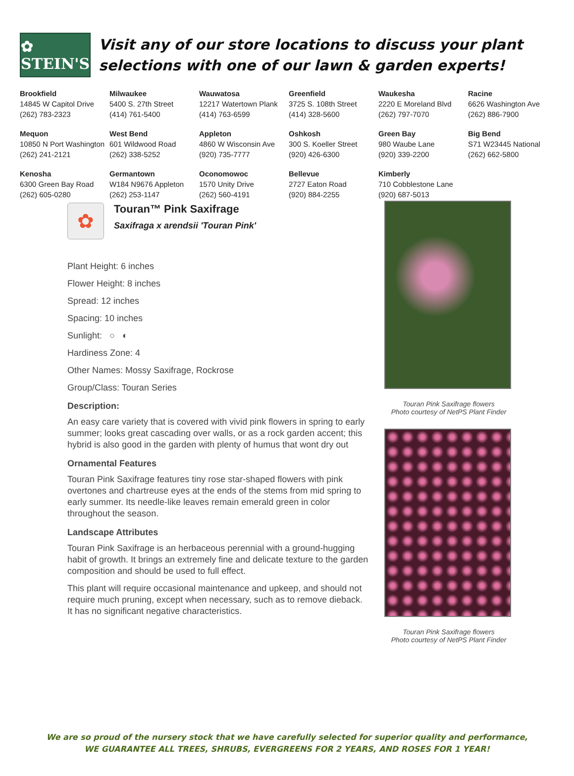✿ STEIN'S
Visit any of our store locations to discuss your plant selections with one of our lawn & garden experts!
| Brookfield 14845 W Capitol Drive (262) 783-2323 | Milwaukee 5400 S. 27th Street (414) 761-5400 | Wauwatosa 12217 Watertown Plank (414) 763-6599 | Greenfield 3725 S. 108th Street (414) 328-5600 | Waukesha 2220 E Moreland Blvd (262) 797-7070 | Racine 6626 Washington Ave (262) 886-7900 |
| Mequon 10850 N Port Washington (262) 241-2121 | West Bend 601 Wildwood Road (262) 338-5252 | Appleton 4860 W Wisconsin Ave (920) 735-7777 | Oshkosh 300 S. Koeller Street (920) 426-6300 | Green Bay 980 Waube Lane (920) 339-2200 | Big Bend S71 W23445 National (262) 662-5800 |
| Kenosha 6300 Green Bay Road (262) 605-0280 | Germantown W184 N9676 Appleton (262) 253-1147 | Oconomowoc 1570 Unity Drive (262) 560-4191 | Bellevue 2727 Eaton Road (920) 884-2255 | Kimberly 710 Cobblestone Lane (920) 687-5013 | |
✿
Touran™ Pink Saxifrage
Saxifraga x arendsii 'Touran Pink'
Plant Height: 6 inches
Flower Height: 8 inches
Spread: 12 inches
Spacing: 10 inches
Sunlight: ○ ◐
Hardiness Zone: 4
Other Names: Mossy Saxifrage, Rockrose
Group/Class: Touran Series
Description:
An easy care variety that is covered with vivid pink flowers in spring to early summer; looks great cascading over walls, or as a rock garden accent; this hybrid is also good in the garden with plenty of humus that wont dry out
Ornamental Features
Touran Pink Saxifrage features tiny rose star-shaped flowers with pink overtones and chartreuse eyes at the ends of the stems from mid spring to early summer. Its needle-like leaves remain emerald green in color throughout the season.
Landscape Attributes
Touran Pink Saxifrage is an herbaceous perennial with a ground-hugging habit of growth. It brings an extremely fine and delicate texture to the garden composition and should be used to full effect.
This plant will require occasional maintenance and upkeep, and should not require much pruning, except when necessary, such as to remove dieback. It has no significant negative characteristics.
Touran Pink Saxifrage flowers
Photo courtesy of NetPS Plant Finder
Touran Pink Saxifrage flowers
Photo courtesy of NetPS Plant Finder
We are so proud of the nursery stock that we have carefully selected for superior quality and performance,
WE GUARANTEE ALL TREES, SHRUBS, EVERGREENS FOR 2 YEARS, AND ROSES FOR 1 YEAR!